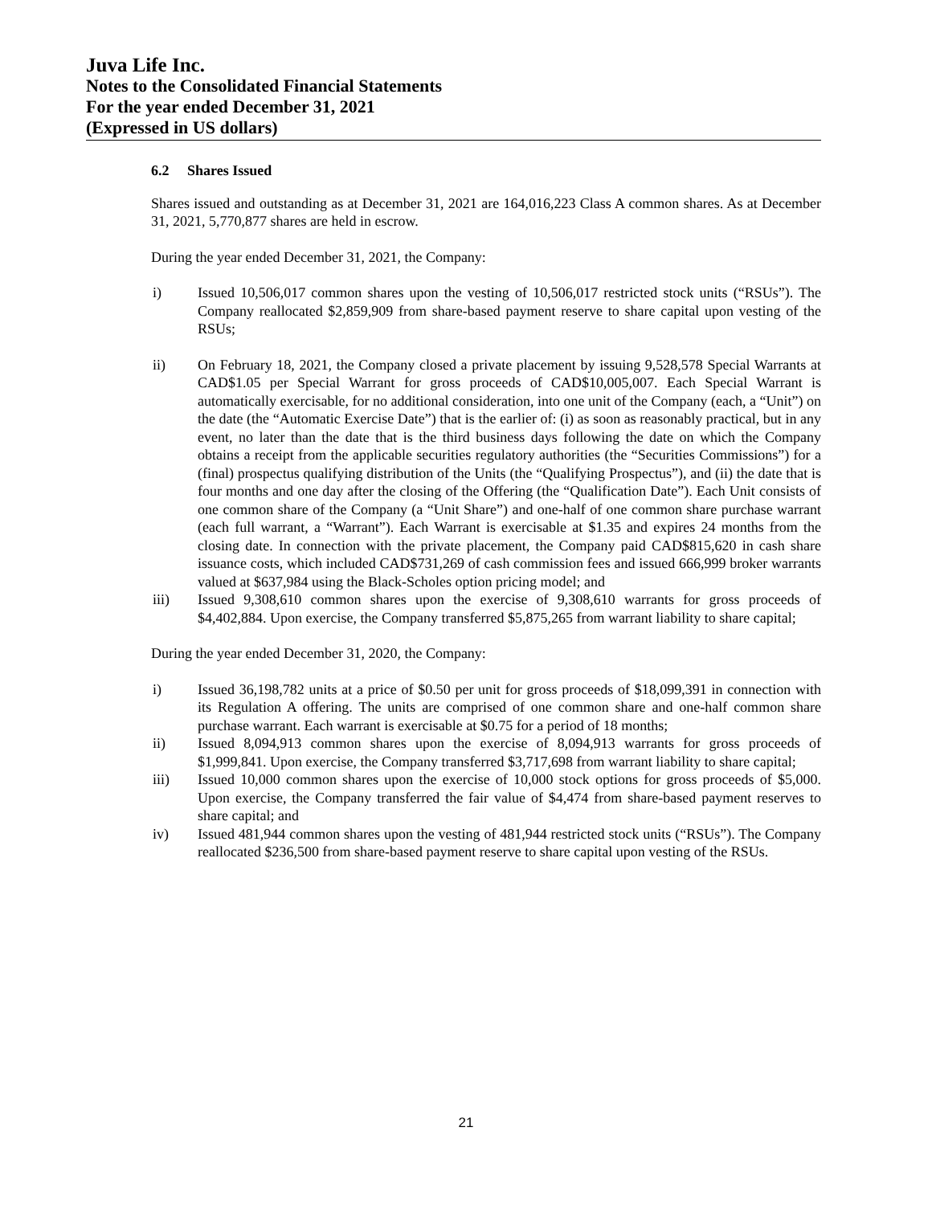Juva Life Inc.
Notes to the Consolidated Financial Statements
For the year ended December 31, 2021
(Expressed in US dollars)
6.2 Shares Issued
Shares issued and outstanding as at December 31, 2021 are 164,016,223 Class A common shares. As at December 31, 2021, 5,770,877 shares are held in escrow.
During the year ended December 31, 2021, the Company:
i) Issued 10,506,017 common shares upon the vesting of 10,506,017 restricted stock units (“RSUs”). The Company reallocated $2,859,909 from share-based payment reserve to share capital upon vesting of the RSUs;
ii) On February 18, 2021, the Company closed a private placement by issuing 9,528,578 Special Warrants at CAD$1.05 per Special Warrant for gross proceeds of CAD$10,005,007. Each Special Warrant is automatically exercisable, for no additional consideration, into one unit of the Company (each, a “Unit”) on the date (the “Automatic Exercise Date”) that is the earlier of: (i) as soon as reasonably practical, but in any event, no later than the date that is the third business days following the date on which the Company obtains a receipt from the applicable securities regulatory authorities (the “Securities Commissions”) for a (final) prospectus qualifying distribution of the Units (the “Qualifying Prospectus”), and (ii) the date that is four months and one day after the closing of the Offering (the “Qualification Date”). Each Unit consists of one common share of the Company (a “Unit Share”) and one-half of one common share purchase warrant (each full warrant, a “Warrant”). Each Warrant is exercisable at $1.35 and expires 24 months from the closing date. In connection with the private placement, the Company paid CAD$815,620 in cash share issuance costs, which included CAD$731,269 of cash commission fees and issued 666,999 broker warrants valued at $637,984 using the Black-Scholes option pricing model; and
iii) Issued 9,308,610 common shares upon the exercise of 9,308,610 warrants for gross proceeds of $4,402,884. Upon exercise, the Company transferred $5,875,265 from warrant liability to share capital;
During the year ended December 31, 2020, the Company:
i) Issued 36,198,782 units at a price of $0.50 per unit for gross proceeds of $18,099,391 in connection with its Regulation A offering. The units are comprised of one common share and one-half common share purchase warrant. Each warrant is exercisable at $0.75 for a period of 18 months;
ii) Issued 8,094,913 common shares upon the exercise of 8,094,913 warrants for gross proceeds of $1,999,841. Upon exercise, the Company transferred $3,717,698 from warrant liability to share capital;
iii) Issued 10,000 common shares upon the exercise of 10,000 stock options for gross proceeds of $5,000. Upon exercise, the Company transferred the fair value of $4,474 from share-based payment reserves to share capital; and
iv) Issued 481,944 common shares upon the vesting of 481,944 restricted stock units (“RSUs”). The Company reallocated $236,500 from share-based payment reserve to share capital upon vesting of the RSUs.
21